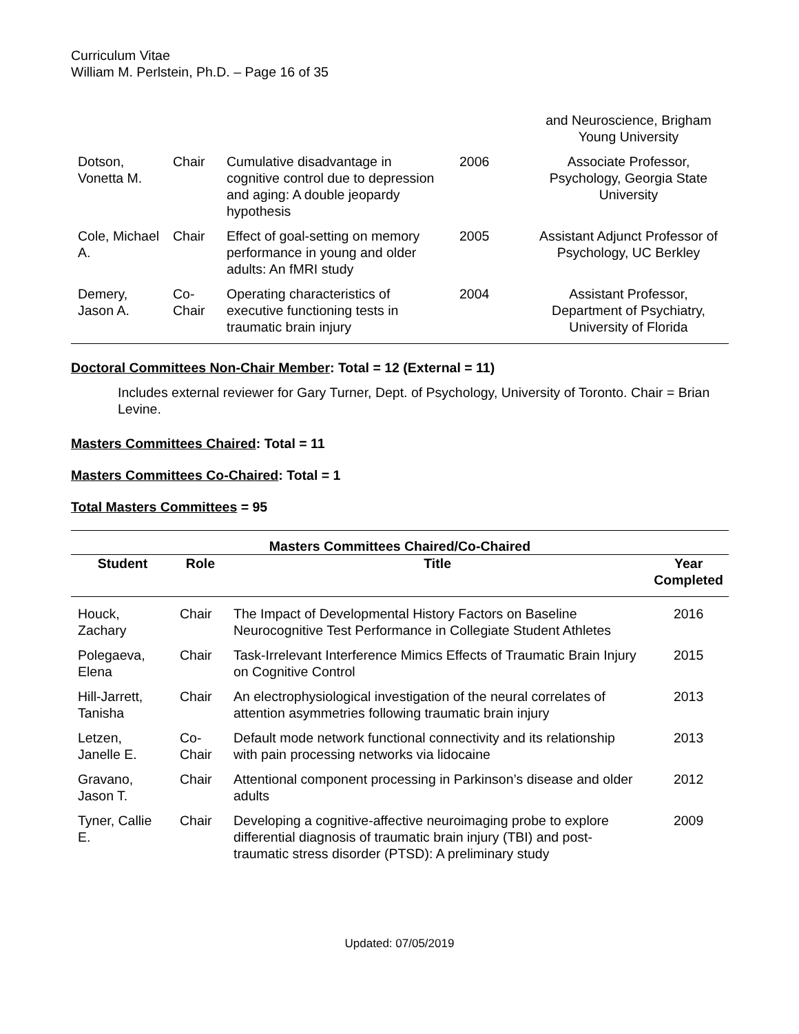Curriculum Vitae
William M. Perlstein, Ph.D. – Page 16 of 35
| | | | | and Neuroscience, Brigham Young University |
| Dotson, Vonetta M. | Chair | Cumulative disadvantage in cognitive control due to depression and aging: A double jeopardy hypothesis | 2006 | Associate Professor, Psychology, Georgia State University |
| Cole, Michael A. | Chair | Effect of goal-setting on memory performance in young and older adults: An fMRI study | 2005 | Assistant Adjunct Professor of Psychology, UC Berkley |
| Demery, Jason A. | Co-Chair | Operating characteristics of executive functioning tests in traumatic brain injury | 2004 | Assistant Professor, Department of Psychiatry, University of Florida |
Doctoral Committees Non-Chair Member: Total = 12 (External = 11)
Includes external reviewer for Gary Turner, Dept. of Psychology, University of Toronto. Chair = Brian Levine.
Masters Committees Chaired: Total = 11
Masters Committees Co-Chaired: Total = 1
Total Masters Committees = 95
| Masters Committees Chaired/Co-Chaired | | | |
| --- | --- | --- | --- |
| Student | Role | Title | Year Completed |
| Houck, Zachary | Chair | The Impact of Developmental History Factors on Baseline Neurocognitive Test Performance in Collegiate Student Athletes | 2016 |
| Polegaeva, Elena | Chair | Task-Irrelevant Interference Mimics Effects of Traumatic Brain Injury on Cognitive Control | 2015 |
| Hill-Jarrett, Tanisha | Chair | An electrophysiological investigation of the neural correlates of attention asymmetries following traumatic brain injury | 2013 |
| Letzen, Janelle E. | Co-Chair | Default mode network functional connectivity and its relationship with pain processing networks via lidocaine | 2013 |
| Gravano, Jason T. | Chair | Attentional component processing in Parkinson’s disease and older adults | 2012 |
| Tyner, Callie E. | Chair | Developing a cognitive-affective neuroimaging probe to explore differential diagnosis of traumatic brain injury (TBI) and post-traumatic stress disorder (PTSD): A preliminary study | 2009 |
Updated: 07/05/2019